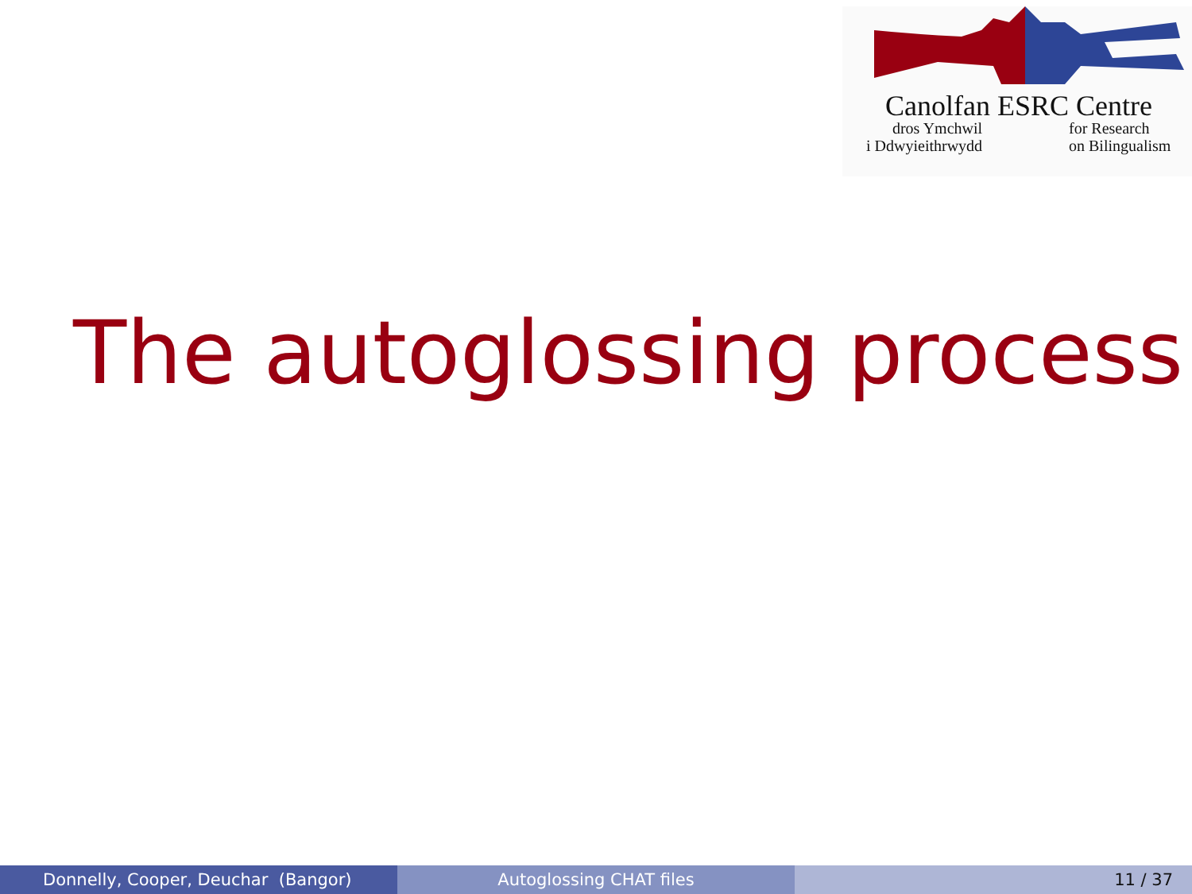Canolfan ESRC Centre
dros Ymchwil
i Ddwyieithrwydd
for Research
on Bilingualism
The autoglossing process
Donnelly, Cooper, Deuchar (Bangor) Autoglossing CHAT files 11 / 37